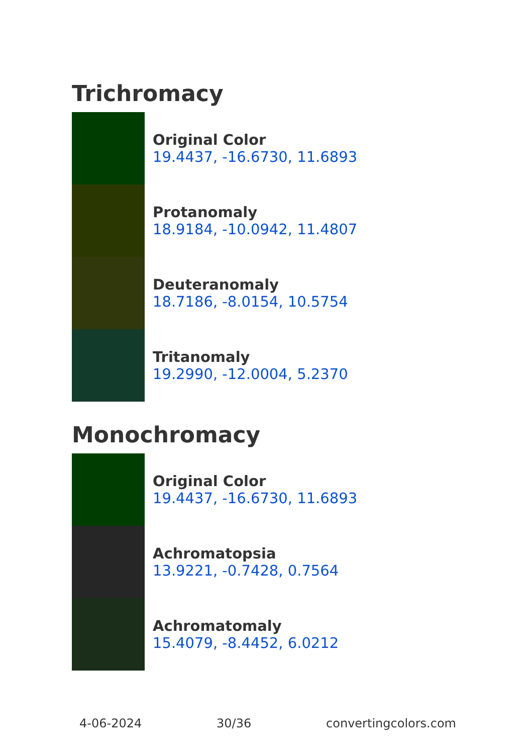Trichromacy
Original Color
19.4437, -16.6730, 11.6893
Protanomaly
18.9184, -10.0942, 11.4807
Deuteranomaly
18.7186, -8.0154, 10.5754
Tritanomaly
19.2990, -12.0004, 5.2370
Monochromacy
Original Color
19.4437, -16.6730, 11.6893
Achromatopsia
13.9221, -0.7428, 0.7564
Achromatomaly
15.4079, -8.4452, 6.0212
4-06-2024 30/36 convertingcolors.com